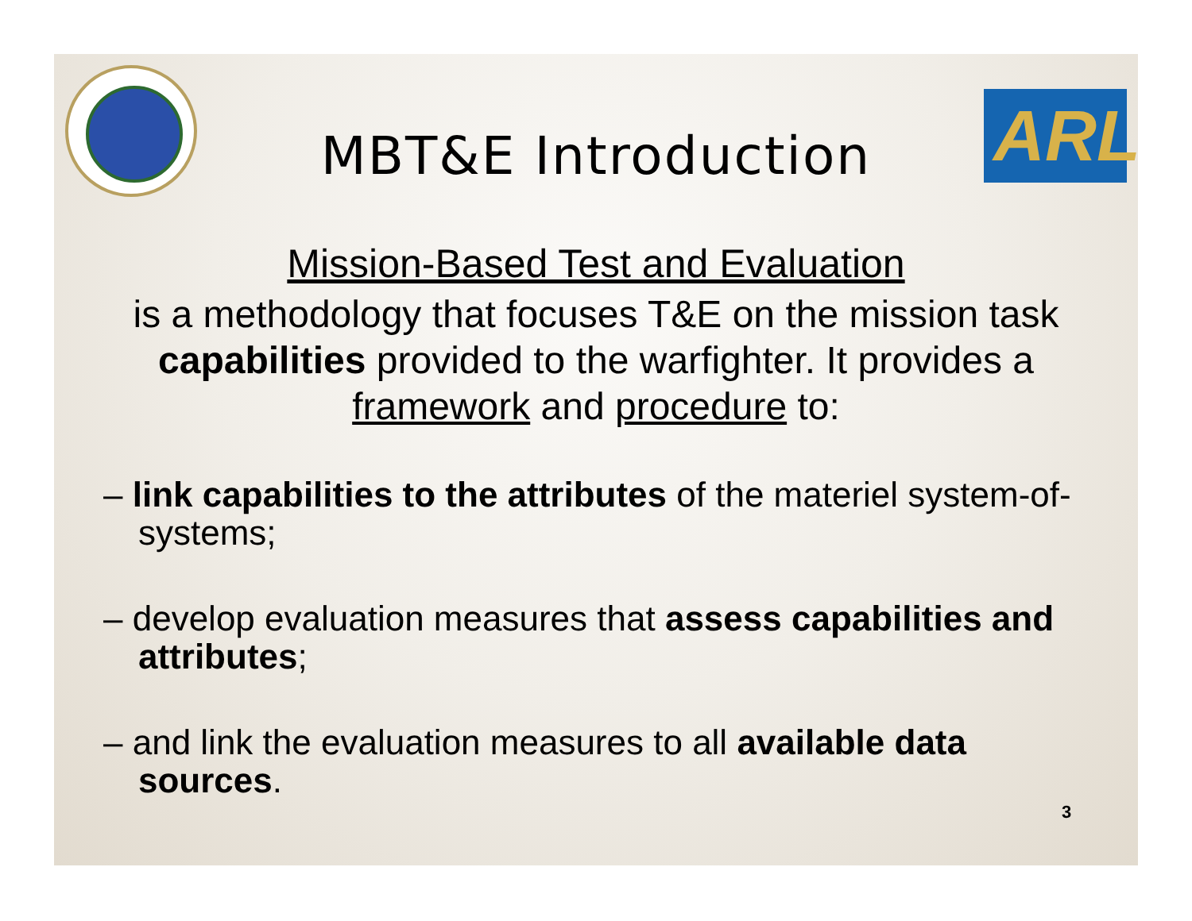ARL
MBT&E Introduction
Mission-Based Test and Evaluation
is a methodology that focuses T&E on the mission task capabilities provided to the warfighter. It provides a framework and procedure to:
– link capabilities to the attributes of the materiel system-of-systems;
– develop evaluation measures that assess capabilities and attributes;
– and link the evaluation measures to all available data sources.
3